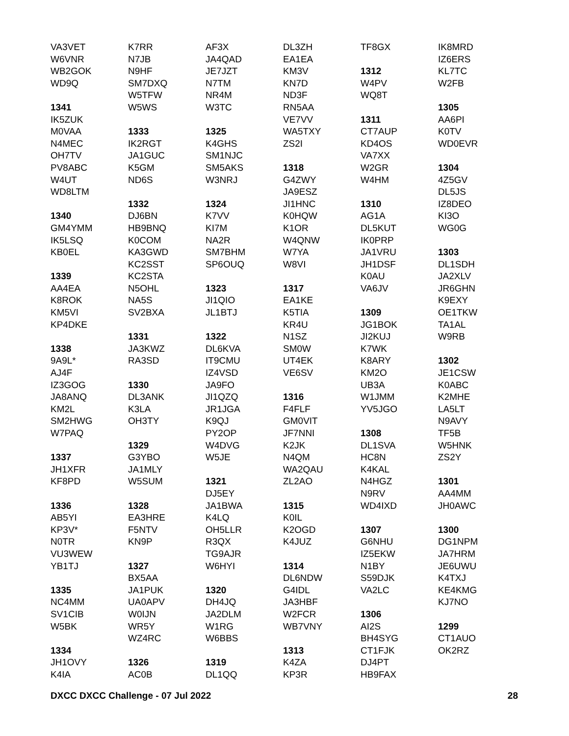VA3VET
W6VNR
WB2GOK
WD9Q
1341
IK5ZUK
M0VAA
N4MEC
OH7TV
PV8ABC
W4UT
WD8LTM
1340
GM4YMM
IK5LSQ
KB0EL
1339
AA4EA
K8ROK
KM5VI
KP4DKE
1338
9A9L*
AJ4F
IZ3GOG
JA8ANQ
KM2L
SM2HWG
W7PAQ
1337
JH1XFR
KF8PD
1336
AB5YI
KP3V*
N0TR
VU3WEW
YB1TJ
1335
NC4MM
SV1CIB
W5BK
1334
JH1OVY
K4IA
K7RR
N7JB
N9HF
SM7DXQ
W5TFW
W5WS
1333
IK2RGT
JA1GUC
K5GM
ND6S
1332
DJ6BN
HB9BNQ
K0COM
KA3GWD
KC2SST
KC2STA
N5OHL
NA5S
SV2BXA
1331
JA3KWZ
RA3SD
1330
DL3ANK
K3LA
OH3TY
1329
G3YBO
JA1MLY
W5SUM
1328
EA3HRE
F5NTV
KN9P
1327
BX5AA
JA1PUK
UA0APV
W0IJN
WR5Y
WZ4RC
1326
AC0B
AF3X
JA4QAD
JE7JZT
N7TM
NR4M
W3TC
1325
K4GHS
SM1NJC
SM5AKS
W3NRJ
1324
K7VV
KI7M
NA2R
SM7BHM
SP6OUQ
1323
JI1QIO
JL1BTJ
1322
DL6KVA
IT9CMU
IZ4VSD
JA9FO
JI1QZQ
JR1JGA
K9QJ
PY2OP
W4DVG
W5JE
1321
DJ5EY
JA1BWA
K4LQ
OH5LLR
R3QX
TG9AJR
W6HYI
1320
DH4JQ
JA2DLM
W1RG
W6BBS
1319
DL1QQ
DL3ZH
EA1EA
KM3V
KN7D
ND3F
RN5AA
VE7VV
WA5TXY
ZS2I
1318
G4ZWY
JA9ESZ
JI1HNC
K0HQW
K1OR
W4QNW
W7YA
W8VI
1317
EA1KE
K5TIA
KR4U
N1SZ
SM0W
UT4EK
VE6SV
1316
F4FLF
GM0VIT
JF7NNI
K2JK
N4QM
WA2QAU
ZL2AO
1315
K0IL
K2OGD
K4JUZ
1314
DL6NDW
G4IDL
JA3HBF
W2FCR
WB7VNY
1313
K4ZA
KP3R
TF8GX
1312
W4PV
WQ8T
1311
CT7AUP
KD4OS
VA7XX
W2GR
W4HM
1310
AG1A
DL5KUT
IK0PRP
JA1VRU
JH1DSF
K0AU
VA6JV
1309
JG1BOK
JI2KUJ
K7WK
K8ARY
KM2O
UB3A
W1JMM
YV5JGO
1308
DL1SVA
HC8N
K4KAL
N4HGZ
N9RV
WD4IXD
1307
G6NHU
IZ5EKW
N1BY
S59DJK
VA2LC
1306
AI2S
BH4SYG
CT1FJK
DJ4PT
HB9FAX
IK8MRD
IZ6ERS
KL7TC
W2FB
1305
AA6PI
K0TV
WD0EVR
1304
4Z5GV
DL5JS
IZ8DEO
KI3O
WG0G
1303
DL1SDH
JA2XLV
JR6GHN
K9EXY
OE1TKW
TA1AL
W9RB
1302
JE1CSW
K0ABC
K2MHE
LA5LT
N9AVY
TF5B
W5HNK
ZS2Y
1301
AA4MM
JH0AWC
1300
DG1NPM
JA7HRM
JE6UWU
K4TXJ
KE4KMG
KJ7NO
1299
CT1AUO
OK2RZ
DXCC DXCC Challenge - 07 Jul 2022 28